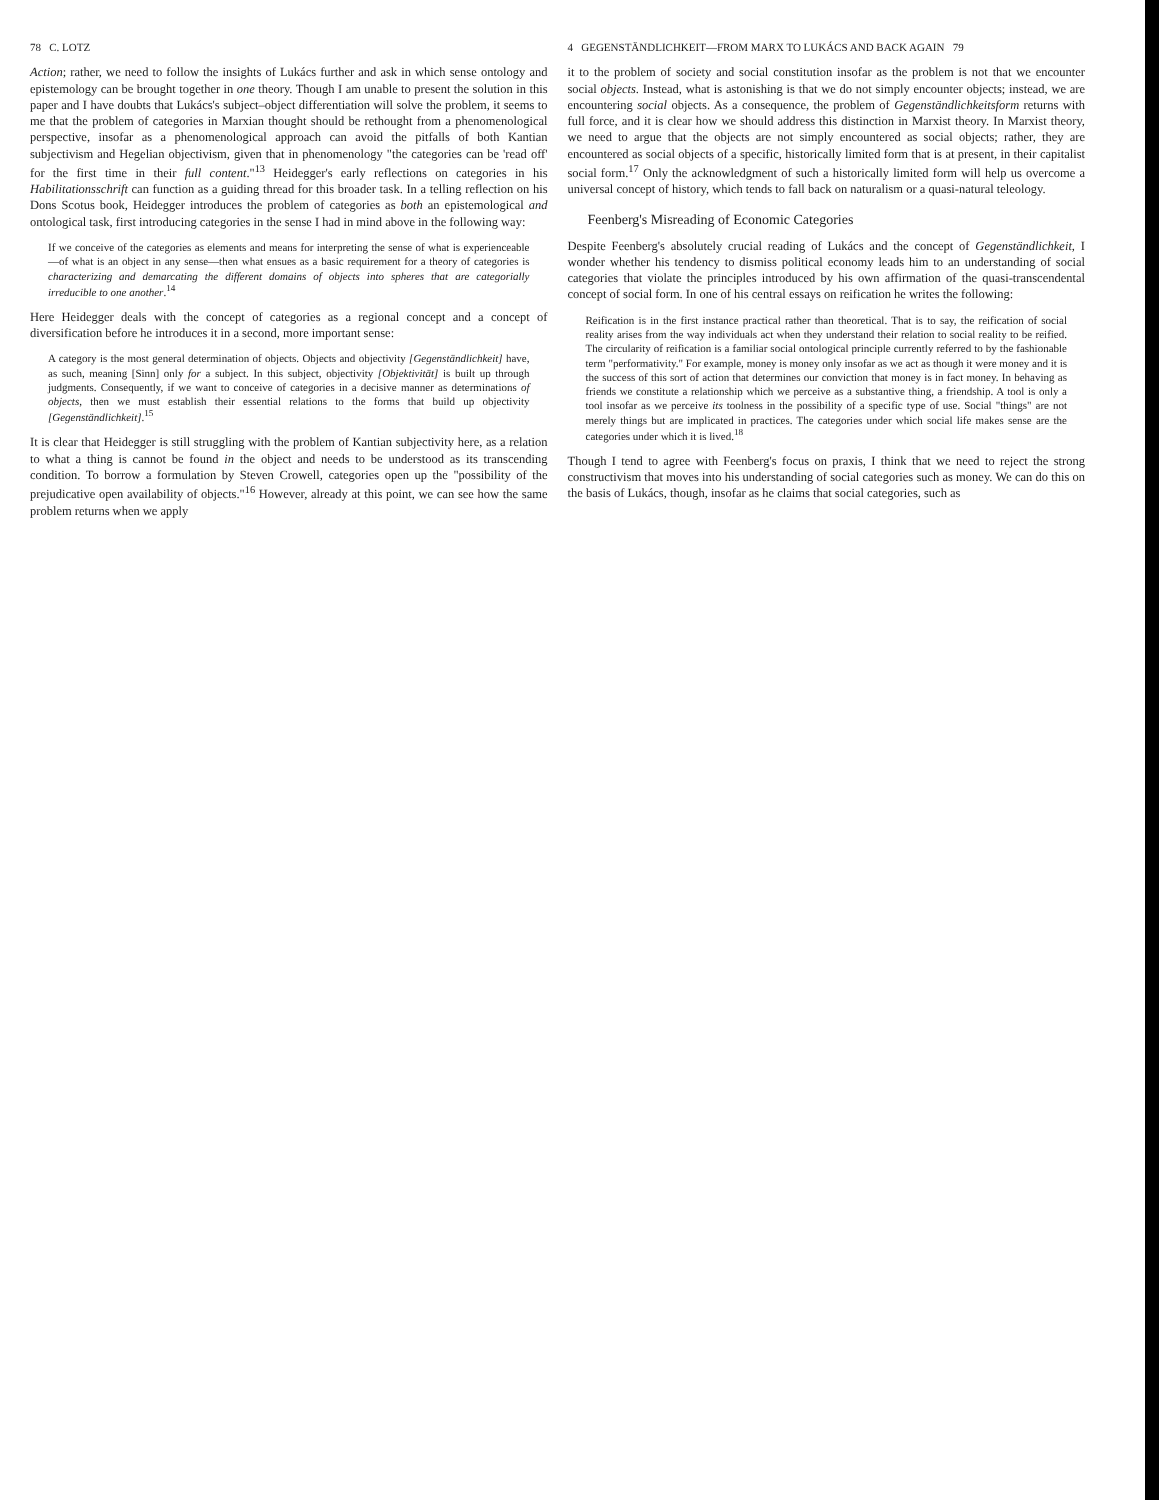78 C. LOTZ
Action; rather, we need to follow the insights of Lukács further and ask in which sense ontology and epistemology can be brought together in one theory. Though I am unable to present the solution in this paper and I have doubts that Lukács's subject–object differentiation will solve the problem, it seems to me that the problem of categories in Marxian thought should be rethought from a phenomenological perspective, insofar as a phenomenological approach can avoid the pitfalls of both Kantian subjectivism and Hegelian objectivism, given that in phenomenology "the categories can be 'read off' for the first time in their full content."<sup>13</sup> Heidegger's early reflections on categories in his Habilitationsschrift can function as a guiding thread for this broader task. In a telling reflection on his Dons Scotus book, Heidegger introduces the problem of categories as both an epistemological and ontological task, first introducing categories in the sense I had in mind above in the following way:
If we conceive of the categories as elements and means for interpreting the sense of what is experienceable—of what is an object in any sense—then what ensues as a basic requirement for a theory of categories is characterizing and demarcating the different domains of objects into spheres that are categorially irreducible to one another.<sup>14</sup>
Here Heidegger deals with the concept of categories as a regional concept and a concept of diversification before he introduces it in a second, more important sense:
A category is the most general determination of objects. Objects and objectivity [Gegenständlichkeit] have, as such, meaning [Sinn] only for a subject. In this subject, objectivity [Objektivität] is built up through judgments. Consequently, if we want to conceive of categories in a decisive manner as determinations of objects, then we must establish their essential relations to the forms that build up objectivity [Gegenständlichkeit].<sup>15</sup>
It is clear that Heidegger is still struggling with the problem of Kantian subjectivity here, as a relation to what a thing is cannot be found in the object and needs to be understood as its transcending condition. To borrow a formulation by Steven Crowell, categories open up the "possibility of the prejudicative open availability of objects."<sup>16</sup> However, already at this point, we can see how the same problem returns when we apply
4 GEGENSTÄNDLICHKEIT—FROM MARX TO LUKÁCS AND BACK AGAIN 79
it to the problem of society and social constitution insofar as the problem is not that we encounter social objects. Instead, what is astonishing is that we do not simply encounter objects; instead, we are encountering social objects. As a consequence, the problem of Gegenständlichkeitsform returns with full force, and it is clear how we should address this distinction in Marxist theory. In Marxist theory, we need to argue that the objects are not simply encountered as social objects; rather, they are encountered as social objects of a specific, historically limited form that is at present, in their capitalist social form.<sup>17</sup> Only the acknowledgment of such a historically limited form will help us overcome a universal concept of history, which tends to fall back on naturalism or a quasi-natural teleology.
Feenberg's Misreading of Economic Categories
Despite Feenberg's absolutely crucial reading of Lukács and the concept of Gegenständlichkeit, I wonder whether his tendency to dismiss political economy leads him to an understanding of social categories that violate the principles introduced by his own affirmation of the quasi-transcendental concept of social form. In one of his central essays on reification he writes the following:
Reification is in the first instance practical rather than theoretical. That is to say, the reification of social reality arises from the way individuals act when they understand their relation to social reality to be reified. The circularity of reification is a familiar social ontological principle currently referred to by the fashionable term "performativity." For example, money is money only insofar as we act as though it were money and it is the success of this sort of action that determines our conviction that money is in fact money. In behaving as friends we constitute a relationship which we perceive as a substantive thing, a friendship. A tool is only a tool insofar as we perceive its toolness in the possibility of a specific type of use. Social "things" are not merely things but are implicated in practices. The categories under which social life makes sense are the categories under which it is lived.<sup>18</sup>
Though I tend to agree with Feenberg's focus on praxis, I think that we need to reject the strong constructivism that moves into his understanding of social categories such as money. We can do this on the basis of Lukács, though, insofar as he claims that social categories, such as